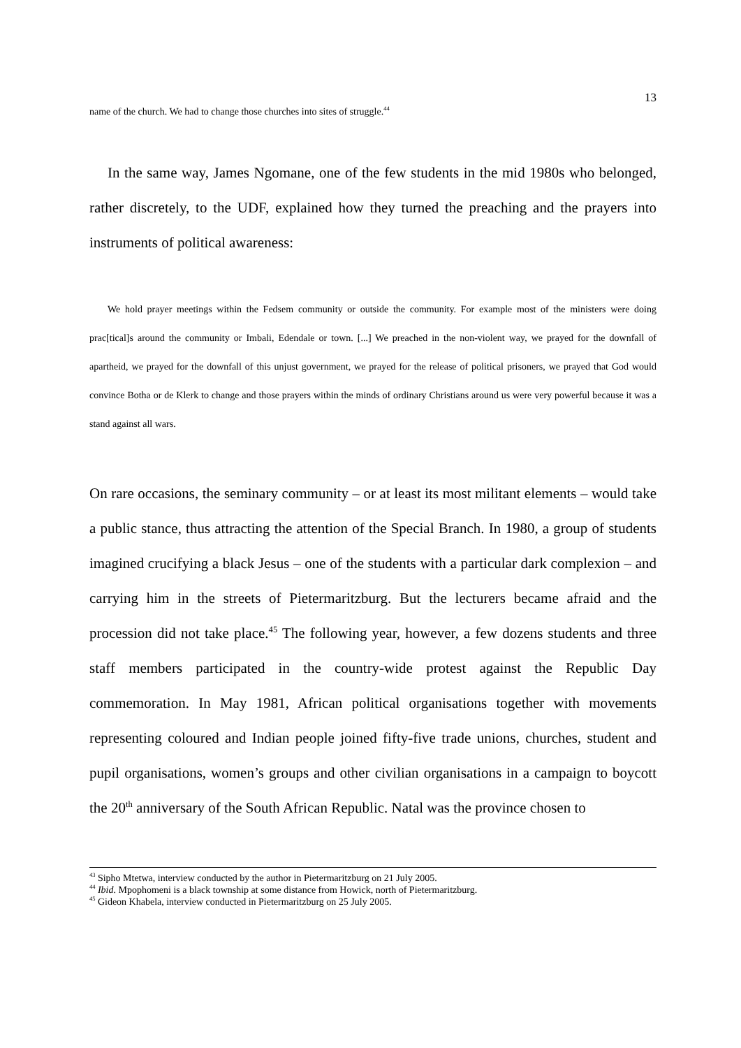13
name of the church. We had to change those churches into sites of struggle.<sup>44</sup>
In the same way, James Ngomane, one of the few students in the mid 1980s who belonged, rather discretely, to the UDF, explained how they turned the preaching and the prayers into instruments of political awareness:
We hold prayer meetings within the Fedsem community or outside the community. For example most of the ministers were doing prac[tical]s around the community or Imbali, Edendale or town. [...] We preached in the non-violent way, we prayed for the downfall of apartheid, we prayed for the downfall of this unjust government, we prayed for the release of political prisoners, we prayed that God would convince Botha or de Klerk to change and those prayers within the minds of ordinary Christians around us were very powerful because it was a stand against all wars.
On rare occasions, the seminary community – or at least its most militant elements – would take a public stance, thus attracting the attention of the Special Branch. In 1980, a group of students imagined crucifying a black Jesus – one of the students with a particular dark complexion – and carrying him in the streets of Pietermaritzburg. But the lecturers became afraid and the procession did not take place.<sup>45</sup> The following year, however, a few dozens students and three staff members participated in the country-wide protest against the Republic Day commemoration. In May 1981, African political organisations together with movements representing coloured and Indian people joined fifty-five trade unions, churches, student and pupil organisations, women’s groups and other civilian organisations in a campaign to boycott the 20<sup>th</sup> anniversary of the South African Republic. Natal was the province chosen to
<sup>43</sup> Sipho Mtetwa, interview conducted by the author in Pietermaritzburg on 21 July 2005.
<sup>44</sup> Ibid. Mpophomeni is a black township at some distance from Howick, north of Pietermaritzburg.
<sup>45</sup> Gideon Khabela, interview conducted in Pietermaritzburg on 25 July 2005.